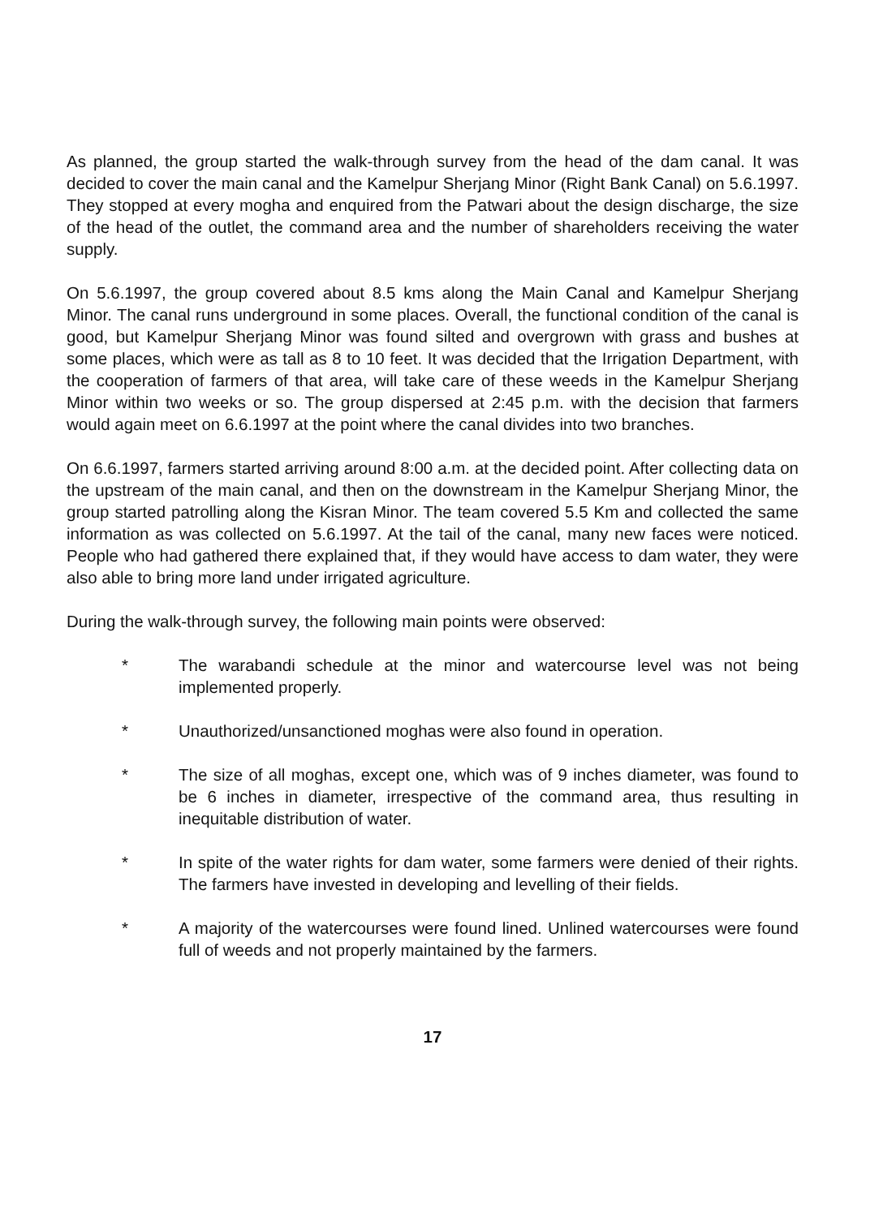As planned, the group started the walk-through survey from the head of the dam canal. It was decided to cover the main canal and the Kamelpur Sherjang Minor (Right Bank Canal) on 5.6.1997. They stopped at every mogha and enquired from the Patwari about the design discharge, the size of the head of the outlet, the command area and the number of shareholders receiving the water supply.
On 5.6.1997, the group covered about 8.5 kms along the Main Canal and Kamelpur Sherjang Minor. The canal runs underground in some places. Overall, the functional condition of the canal is good, but Kamelpur Sherjang Minor was found silted and overgrown with grass and bushes at some places, which were as tall as 8 to 10 feet. It was decided that the Irrigation Department, with the cooperation of farmers of that area, will take care of these weeds in the Kamelpur Sherjang Minor within two weeks or so. The group dispersed at 2:45 p.m. with the decision that farmers would again meet on 6.6.1997 at the point where the canal divides into two branches.
On 6.6.1997, farmers started arriving around 8:00 a.m. at the decided point. After collecting data on the upstream of the main canal, and then on the downstream in the Kamelpur Sherjang Minor, the group started patrolling along the Kisran Minor. The team covered 5.5 Km and collected the same information as was collected on 5.6.1997. At the tail of the canal, many new faces were noticed. People who had gathered there explained that, if they would have access to dam water, they were also able to bring more land under irrigated agriculture.
During the walk-through survey, the following main points were observed:
* The warabandi schedule at the minor and watercourse level was not being implemented properly.
* Unauthorized/unsanctioned moghas were also found in operation.
* The size of all moghas, except one, which was of 9 inches diameter, was found to be 6 inches in diameter, irrespective of the command area, thus resulting in inequitable distribution of water.
* In spite of the water rights for dam water, some farmers were denied of their rights. The farmers have invested in developing and levelling of their fields.
* A majority of the watercourses were found lined. Unlined watercourses were found full of weeds and not properly maintained by the farmers.
17